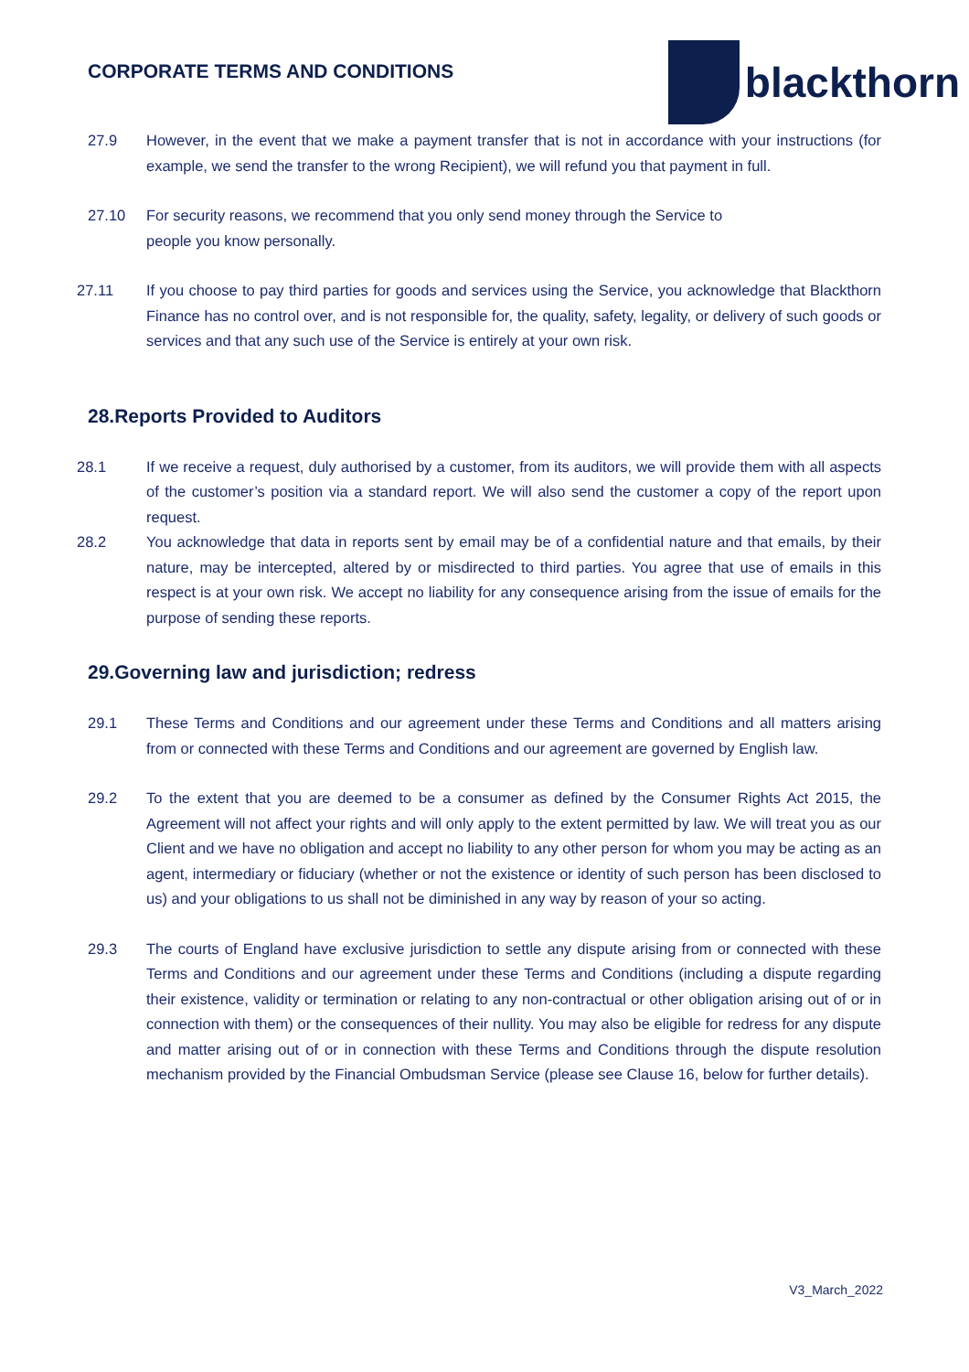CORPORATE TERMS AND CONDITIONS
blackthorn
27.9 However, in the event that we make a payment transfer that is not in accordance with your instructions (for example, we send the transfer to the wrong Recipient), we will refund you that payment in full.
27.10 For security reasons, we recommend that you only send money through the Service to people you know personally.
27.11 If you choose to pay third parties for goods and services using the Service, you acknowledge that Blackthorn Finance has no control over, and is not responsible for, the quality, safety, legality, or delivery of such goods or services and that any such use of the Service is entirely at your own risk.
28.Reports Provided to Auditors
28.1 If we receive a request, duly authorised by a customer, from its auditors, we will provide them with all aspects of the customer’s position via a standard report. We will also send the customer a copy of the report upon request.
28.2 You acknowledge that data in reports sent by email may be of a confidential nature and that emails, by their nature, may be intercepted, altered by or misdirected to third parties. You agree that use of emails in this respect is at your own risk. We accept no liability for any consequence arising from the issue of emails for the purpose of sending these reports.
29.Governing law and jurisdiction; redress
29.1 These Terms and Conditions and our agreement under these Terms and Conditions and all matters arising from or connected with these Terms and Conditions and our agreement are governed by English law.
29.2 To the extent that you are deemed to be a consumer as defined by the Consumer Rights Act 2015, the Agreement will not affect your rights and will only apply to the extent permitted by law. We will treat you as our Client and we have no obligation and accept no liability to any other person for whom you may be acting as an agent, intermediary or fiduciary (whether or not the existence or identity of such person has been disclosed to us) and your obligations to us shall not be diminished in any way by reason of your so acting.
29.3 The courts of England have exclusive jurisdiction to settle any dispute arising from or connected with these Terms and Conditions and our agreement under these Terms and Conditions (including a dispute regarding their existence, validity or termination or relating to any non-contractual or other obligation arising out of or in connection with them) or the consequences of their nullity. You may also be eligible for redress for any dispute and matter arising out of or in connection with these Terms and Conditions through the dispute resolution mechanism provided by the Financial Ombudsman Service (please see Clause 16, below for further details).
V3_March_2022